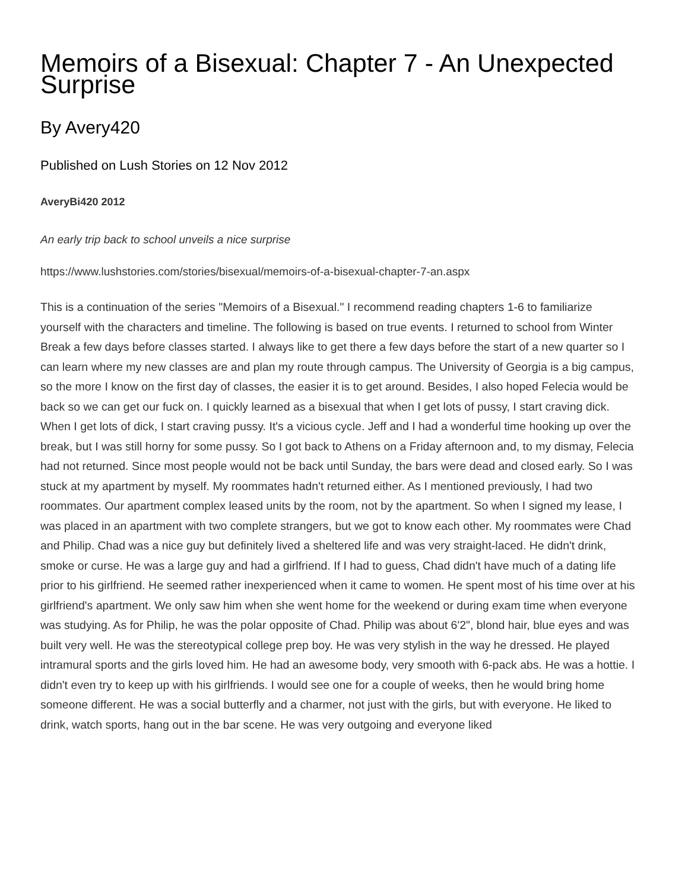Memoirs of a Bisexual: Chapter 7 - An Unexpected Surprise
By Avery420
Published on Lush Stories on 12 Nov 2012
AveryBi420 2012
An early trip back to school unveils a nice surprise
https://www.lushstories.com/stories/bisexual/memoirs-of-a-bisexual-chapter-7-an.aspx
This is a continuation of the series "Memoirs of a Bisexual." I recommend reading chapters 1-6 to familiarize yourself with the characters and timeline. The following is based on true events. I returned to school from Winter Break a few days before classes started. I always like to get there a few days before the start of a new quarter so I can learn where my new classes are and plan my route through campus. The University of Georgia is a big campus, so the more I know on the first day of classes, the easier it is to get around. Besides, I also hoped Felecia would be back so we can get our fuck on. I quickly learned as a bisexual that when I get lots of pussy, I start craving dick. When I get lots of dick, I start craving pussy. It's a vicious cycle. Jeff and I had a wonderful time hooking up over the break, but I was still horny for some pussy. So I got back to Athens on a Friday afternoon and, to my dismay, Felecia had not returned. Since most people would not be back until Sunday, the bars were dead and closed early. So I was stuck at my apartment by myself. My roommates hadn't returned either. As I mentioned previously, I had two roommates. Our apartment complex leased units by the room, not by the apartment. So when I signed my lease, I was placed in an apartment with two complete strangers, but we got to know each other. My roommates were Chad and Philip. Chad was a nice guy but definitely lived a sheltered life and was very straight-laced. He didn't drink, smoke or curse. He was a large guy and had a girlfriend. If I had to guess, Chad didn't have much of a dating life prior to his girlfriend. He seemed rather inexperienced when it came to women. He spent most of his time over at his girlfriend's apartment. We only saw him when she went home for the weekend or during exam time when everyone was studying. As for Philip, he was the polar opposite of Chad. Philip was about 6'2", blond hair, blue eyes and was built very well. He was the stereotypical college prep boy. He was very stylish in the way he dressed. He played intramural sports and the girls loved him. He had an awesome body, very smooth with 6-pack abs. He was a hottie. I didn't even try to keep up with his girlfriends. I would see one for a couple of weeks, then he would bring home someone different. He was a social butterfly and a charmer, not just with the girls, but with everyone. He liked to drink, watch sports, hang out in the bar scene. He was very outgoing and everyone liked